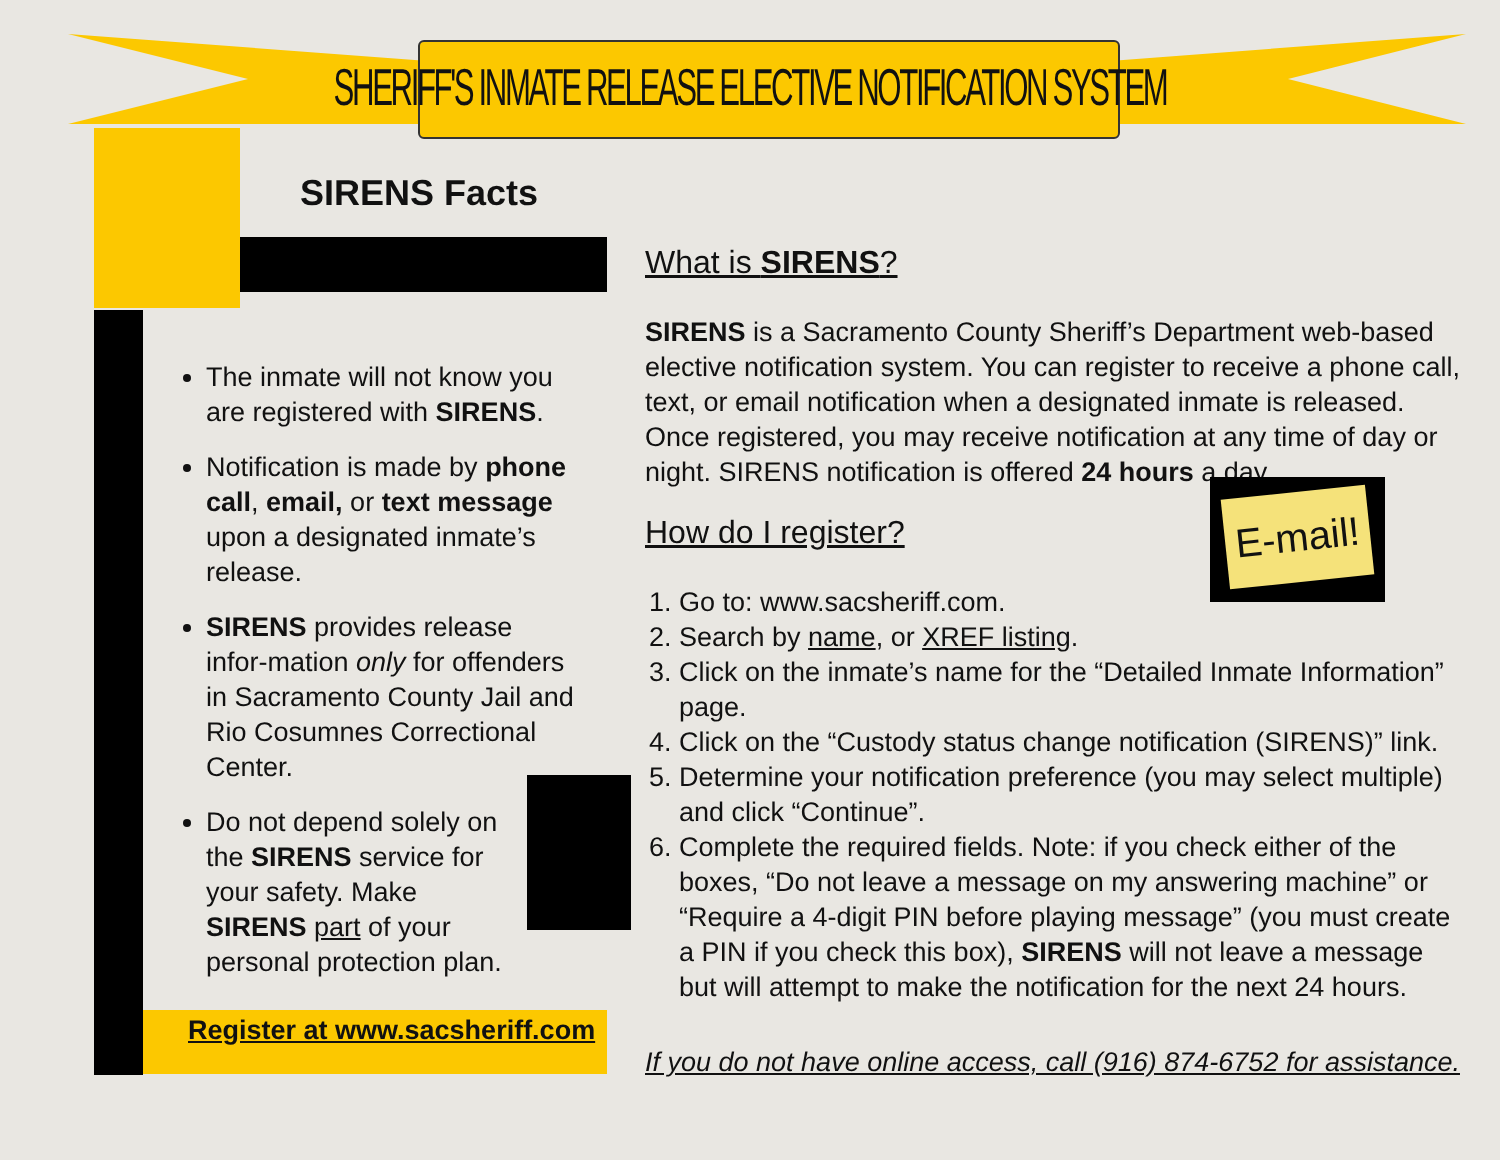SHERIFF'S INMATE RELEASE ELECTIVE NOTIFICATION SYSTEM
SIRENS Facts
The inmate will not know you are registered with SIRENS.
Notification is made by phone call, email, or text message upon a designated inmate’s release.
SIRENS provides release infor-mation only for offenders in Sacramento County Jail and Rio Cosumnes Correctional Center.
Do not depend solely on the SIRENS service for your safety. Make SIRENS part of your personal protection plan.
Register at www.sacsheriff.com
What is SIRENS?
SIRENS is a Sacramento County Sheriff’s Department web-based elective notification system. You can register to receive a phone call, text, or email notification when a designated inmate is released. Once registered, you may receive notification at any time of day or night. SIRENS notification is offered 24 hours a day.
How do I register?
1. Go to: www.sacsheriff.com.
2. Search by name, or XREF listing.
3. Click on the inmate’s name for the “Detailed Inmate Information” page.
4. Click on the “Custody status change notification (SIRENS)” link.
5. Determine your notification preference (you may select multiple) and click “Continue”.
6. Complete the required fields. Note: if you check either of the boxes, “Do not leave a message on my answering machine” or “Require a 4-digit PIN before playing message” (you must create a PIN if you check this box), SIRENS will not leave a message but will attempt to make the notification for the next 24 hours.
If you do not have online access, call (916) 874-6752 for assistance.
E-mail!